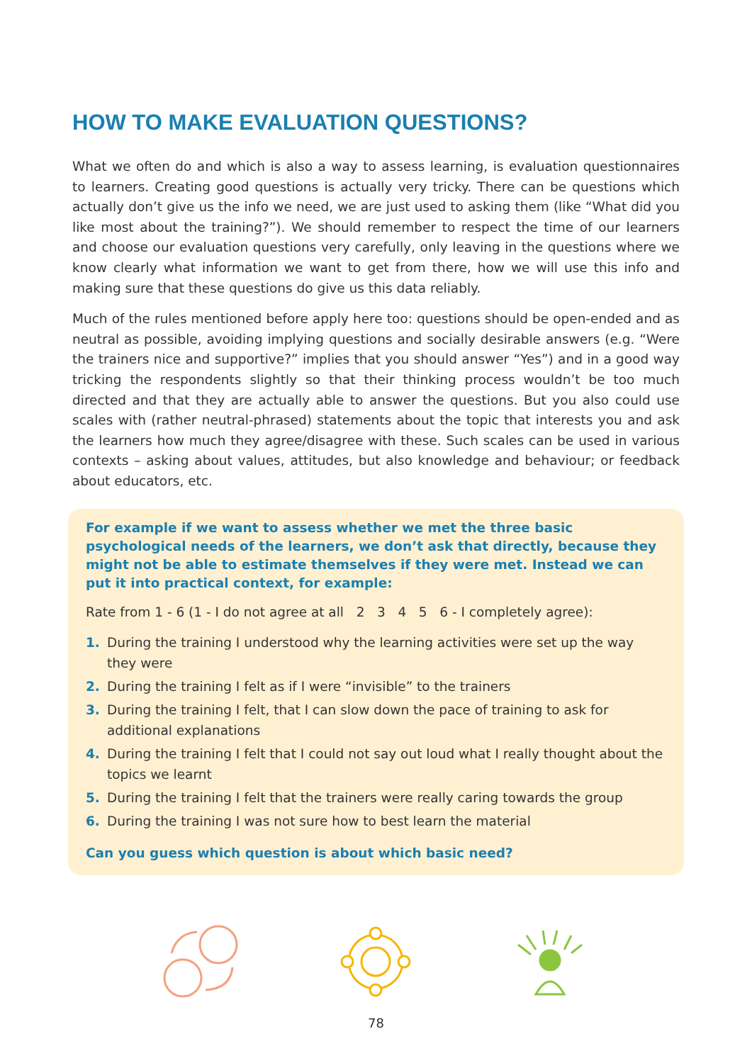HOW TO MAKE EVALUATION QUESTIONS?
What we often do and which is also a way to assess learning, is evaluation questionnaires to learners. Creating good questions is actually very tricky. There can be questions which actually don’t give us the info we need, we are just used to asking them (like “What did you like most about the training?”). We should remember to respect the time of our learners and choose our evaluation questions very carefully, only leaving in the questions where we know clearly what information we want to get from there, how we will use this info and making sure that these questions do give us this data reliably.
Much of the rules mentioned before apply here too: questions should be open-ended and as neutral as possible, avoiding implying questions and socially desirable answers (e.g. “Were the trainers nice and supportive?” implies that you should answer “Yes”) and in a good way tricking the respondents slightly so that their thinking process wouldn’t be too much directed and that they are actually able to answer the questions. But you also could use scales with (rather neutral-phrased) statements about the topic that interests you and ask the learners how much they agree/disagree with these. Such scales can be used in various contexts – asking about values, attitudes, but also knowledge and behaviour; or feedback about educators, etc.
For example if we want to assess whether we met the three basic psychological needs of the learners, we don’t ask that directly, because they might not be able to estimate themselves if they were met. Instead we can put it into practical context, for example:
Rate from 1 - 6 (1 - I do not agree at all 2 3 4 5 6 - I completely agree):
1. During the training I understood why the learning activities were set up the way they were
2. During the training I felt as if I were “invisible” to the trainers
3. During the training I felt, that I can slow down the pace of training to ask for additional explanations
4. During the training I felt that I could not say out loud what I really thought about the topics we learnt
5. During the training I felt that the trainers were really caring towards the group
6. During the training I was not sure how to best learn the material
Can you guess which question is about which basic need?
78